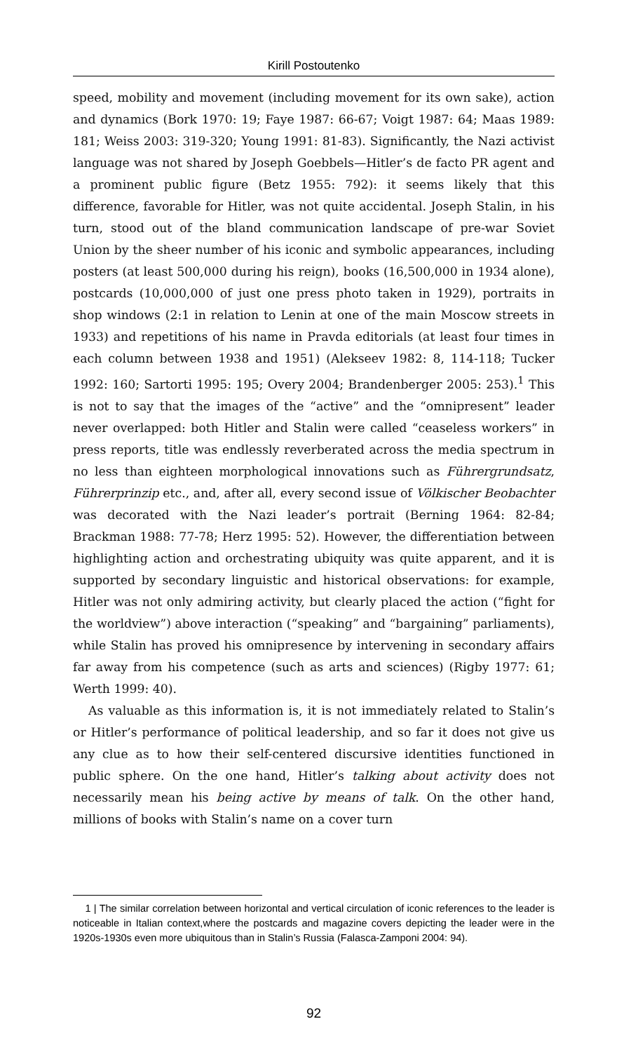Kirill Postoutenko
speed, mobility and movement (including movement for its own sake), action and dynamics (Bork 1970: 19; Faye 1987: 66-67; Voigt 1987: 64; Maas 1989: 181; Weiss 2003: 319-320; Young 1991: 81-83). Significantly, the Nazi activist language was not shared by Joseph Goebbels—Hitler’s de facto PR agent and a prominent public figure (Betz 1955: 792): it seems likely that this difference, favorable for Hitler, was not quite accidental. Joseph Stalin, in his turn, stood out of the bland communication landscape of pre-war Soviet Union by the sheer number of his iconic and symbolic appearances, including posters (at least 500,000 during his reign), books (16,500,000 in 1934 alone), postcards (10,000,000 of just one press photo taken in 1929), portraits in shop windows (2:1 in relation to Lenin at one of the main Moscow streets in 1933) and repetitions of his name in Pravda editorials (at least four times in each column between 1938 and 1951) (Alekseev 1982: 8, 114-118; Tucker 1992: 160; Sartorti 1995: 195; Overy 2004; Brandenberger 2005: 253).<sup>1</sup> This is not to say that the images of the “active” and the “omnipresent” leader never overlapped: both Hitler and Stalin were called “ceaseless workers” in press reports, title was endlessly reverberated across the media spectrum in no less than eighteen morphological innovations such as Führergrundsatz, Führerprinzip etc., and, after all, every second issue of Völkischer Beobachter was decorated with the Nazi leader’s portrait (Berning 1964: 82-84; Brackman 1988: 77-78; Herz 1995: 52). However, the differentiation between highlighting action and orchestrating ubiquity was quite apparent, and it is supported by secondary linguistic and historical observations: for example, Hitler was not only admiring activity, but clearly placed the action (“fight for the worldview”) above interaction (“speaking” and “bargaining” parliaments), while Stalin has proved his omnipresence by intervening in secondary affairs far away from his competence (such as arts and sciences) (Rigby 1977: 61; Werth 1999: 40).
As valuable as this information is, it is not immediately related to Stalin’s or Hitler’s performance of political leadership, and so far it does not give us any clue as to how their self-centered discursive identities functioned in public sphere. On the one hand, Hitler’s talking about activity does not necessarily mean his being active by means of talk. On the other hand, millions of books with Stalin’s name on a cover turn
1 | The similar correlation between horizontal and vertical circulation of iconic references to the leader is noticeable in Italian context,where the postcards and magazine covers depicting the leader were in the 1920s-1930s even more ubiquitous than in Stalin’s Russia (Falasca-Zamponi 2004: 94).
92